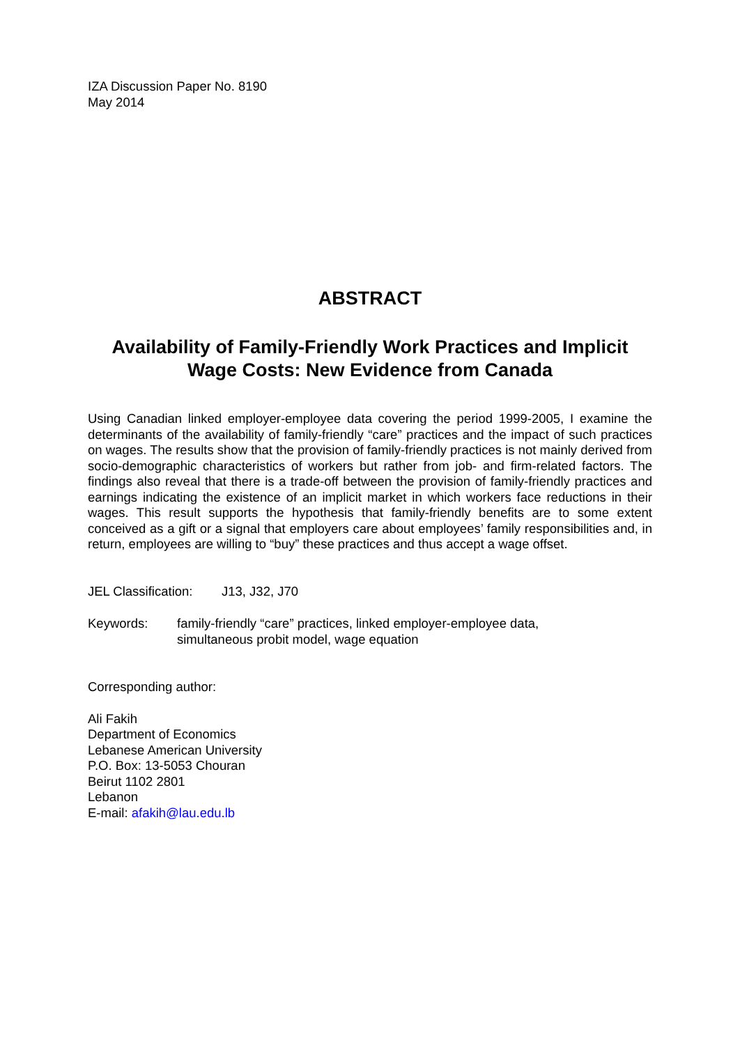IZA Discussion Paper No. 8190
May 2014
ABSTRACT
Availability of Family-Friendly Work Practices and Implicit Wage Costs: New Evidence from Canada
Using Canadian linked employer-employee data covering the period 1999-2005, I examine the determinants of the availability of family-friendly “care” practices and the impact of such practices on wages. The results show that the provision of family-friendly practices is not mainly derived from socio-demographic characteristics of workers but rather from job- and firm-related factors. The findings also reveal that there is a trade-off between the provision of family-friendly practices and earnings indicating the existence of an implicit market in which workers face reductions in their wages. This result supports the hypothesis that family-friendly benefits are to some extent conceived as a gift or a signal that employers care about employees’ family responsibilities and, in return, employees are willing to “buy” these practices and thus accept a wage offset.
JEL Classification:
J13, J32, J70
Keywords: family-friendly “care” practices, linked employer-employee data,
simultaneous probit model, wage equation
Corresponding author:
Ali Fakih
Department of Economics
Lebanese American University
P.O. Box: 13-5053 Chouran
Beirut 1102 2801
Lebanon
E-mail: afakih@lau.edu.lb